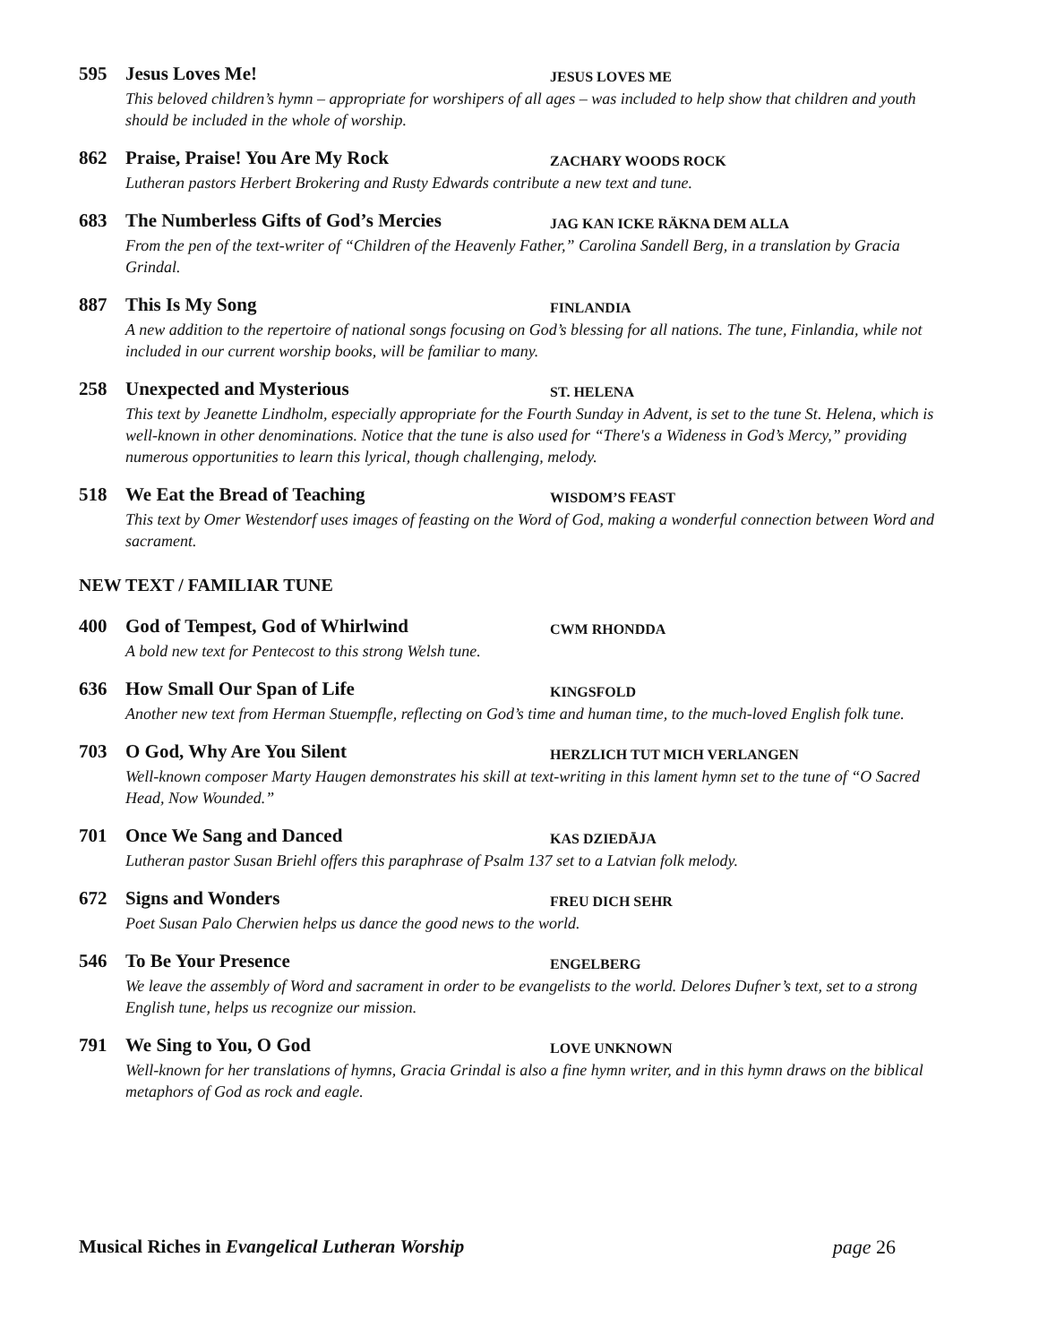595 Jesus Loves Me! JESUS LOVES ME
This beloved children’s hymn – appropriate for worshipers of all ages – was included to help show that children and youth should be included in the whole of worship.
862 Praise, Praise! You Are My Rock ZACHARY WOODS ROCK
Lutheran pastors Herbert Brokering and Rusty Edwards contribute a new text and tune.
683 The Numberless Gifts of God’s Mercies JAG KAN ICKE RÄKNA DEM ALLA
From the pen of the text-writer of “Children of the Heavenly Father,” Carolina Sandell Berg, in a translation by Gracia Grindal.
887 This Is My Song FINLANDIA
A new addition to the repertoire of national songs focusing on God’s blessing for all nations. The tune, Finlandia, while not included in our current worship books, will be familiar to many.
258 Unexpected and Mysterious ST. HELENA
This text by Jeanette Lindholm, especially appropriate for the Fourth Sunday in Advent, is set to the tune St. Helena, which is well-known in other denominations. Notice that the tune is also used for “There's a Wideness in God’s Mercy,” providing numerous opportunities to learn this lyrical, though challenging, melody.
518 We Eat the Bread of Teaching WISDOM’S FEAST
This text by Omer Westendorf uses images of feasting on the Word of God, making a wonderful connection between Word and sacrament.
NEW TEXT / FAMILIAR TUNE
400 God of Tempest, God of Whirlwind CWM RHONDDA
A bold new text for Pentecost to this strong Welsh tune.
636 How Small Our Span of Life KINGSFOLD
Another new text from Herman Stuempfle, reflecting on God’s time and human time, to the much-loved English folk tune.
703 O God, Why Are You Silent HERZLICH TUT MICH VERLANGEN
Well-known composer Marty Haugen demonstrates his skill at text-writing in this lament hymn set to the tune of “O Sacred Head, Now Wounded.”
701 Once We Sang and Danced KAS DZIEDĀJA
Lutheran pastor Susan Briehl offers this paraphrase of Psalm 137 set to a Latvian folk melody.
672 Signs and Wonders FREU DICH SEHR
Poet Susan Palo Cherwien helps us dance the good news to the world.
546 To Be Your Presence ENGELBERG
We leave the assembly of Word and sacrament in order to be evangelists to the world. Delores Dufner’s text, set to a strong English tune, helps us recognize our mission.
791 We Sing to You, O God LOVE UNKNOWN
Well-known for her translations of hymns, Gracia Grindal is also a fine hymn writer, and in this hymn draws on the biblical metaphors of God as rock and eagle.
Musical Riches in Evangelical Lutheran Worship page 26